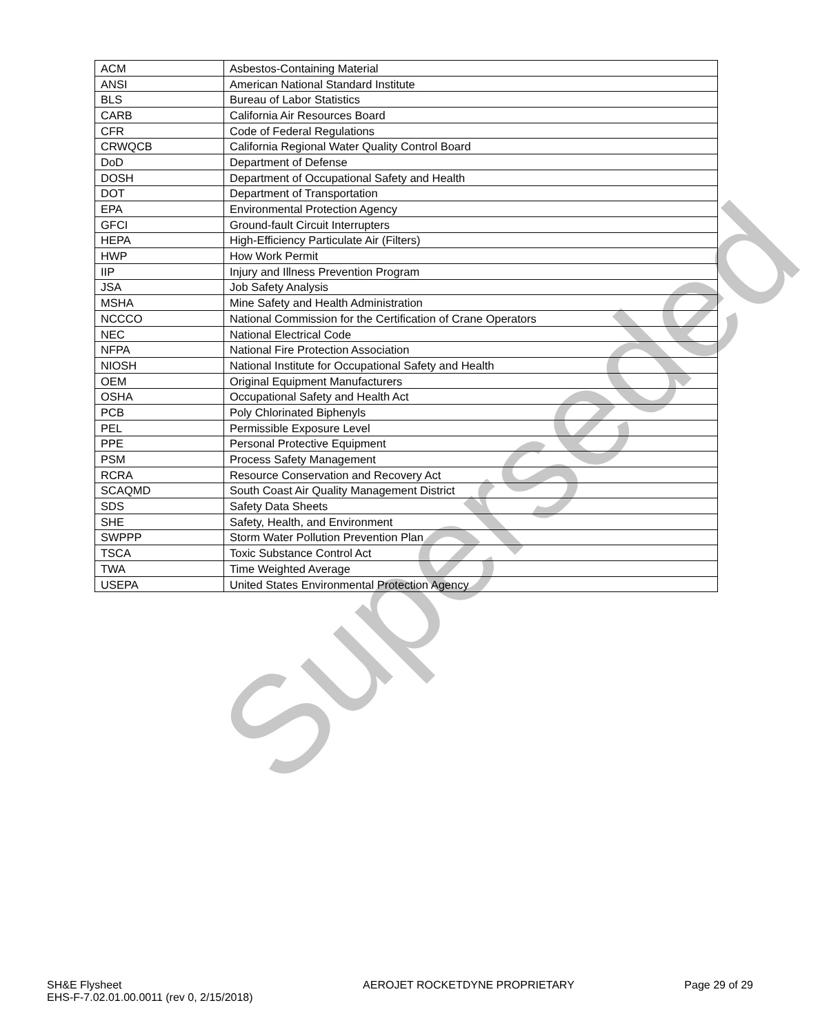| ACM | Asbestos-Containing Material |
| ANSI | American National Standard Institute |
| BLS | Bureau of Labor Statistics |
| CARB | California Air Resources Board |
| CFR | Code of Federal Regulations |
| CRWQCB | California Regional Water Quality Control Board |
| DoD | Department of Defense |
| DOSH | Department of Occupational Safety and Health |
| DOT | Department of Transportation |
| EPA | Environmental Protection Agency |
| GFCI | Ground-fault Circuit Interrupters |
| HEPA | High-Efficiency Particulate Air (Filters) |
| HWP | How Work Permit |
| IIP | Injury and Illness Prevention Program |
| JSA | Job Safety Analysis |
| MSHA | Mine Safety and Health Administration |
| NCCCO | National Commission for the Certification of Crane Operators |
| NEC | National Electrical Code |
| NFPA | National Fire Protection Association |
| NIOSH | National Institute for Occupational Safety and Health |
| OEM | Original Equipment Manufacturers |
| OSHA | Occupational Safety and Health Act |
| PCB | Poly Chlorinated Biphenyls |
| PEL | Permissible Exposure Level |
| PPE | Personal Protective Equipment |
| PSM | Process Safety Management |
| RCRA | Resource Conservation and Recovery Act |
| SCAQMD | South Coast Air Quality Management District |
| SDS | Safety Data Sheets |
| SHE | Safety, Health, and Environment |
| SWPPP | Storm Water Pollution Prevention Plan |
| TSCA | Toxic Substance Control Act |
| TWA | Time Weighted Average |
| USEPA | United States Environmental Protection Agency |
Superseded
SH&E Flysheet
EHS-F-7.02.01.00.0011 (rev 0, 2/15/2018)
AEROJET ROCKETDYNE PROPRIETARY Page 29 of 29